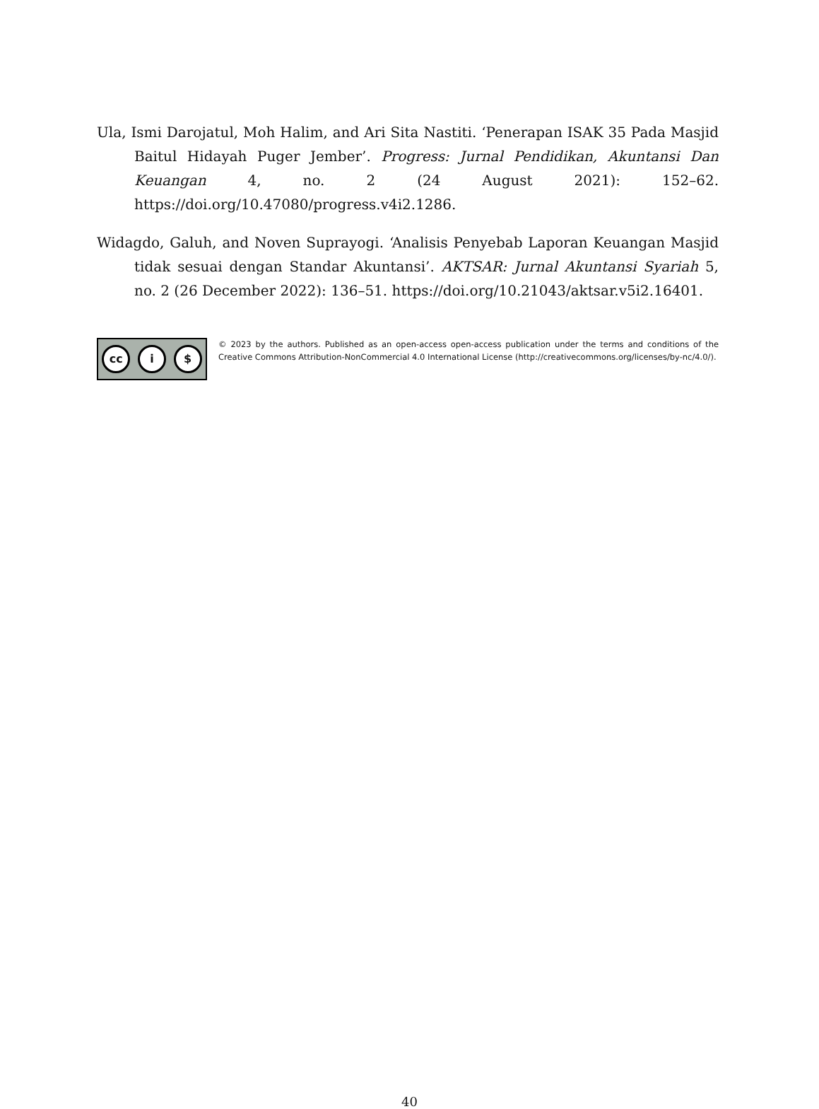Ula, Ismi Darojatul, Moh Halim, and Ari Sita Nastiti. ‘Penerapan ISAK 35 Pada Masjid Baitul Hidayah Puger Jember’. Progress: Jurnal Pendidikan, Akuntansi Dan Keuangan 4, no. 2 (24 August 2021): 152–62. https://doi.org/10.47080/progress.v4i2.1286.
Widagdo, Galuh, and Noven Suprayogi. ‘Analisis Penyebab Laporan Keuangan Masjid tidak sesuai dengan Standar Akuntansi’. AKTSAR: Jurnal Akuntansi Syariah 5, no. 2 (26 December 2022): 136–51. https://doi.org/10.21043/aktsar.v5i2.16401.
cc i $
© 2023 by the authors. Published as an open-access open-access publication under the terms and conditions of the Creative Commons Attribution-NonCommercial 4.0 International License (http://creativecommons.org/licenses/by-nc/4.0/).
40